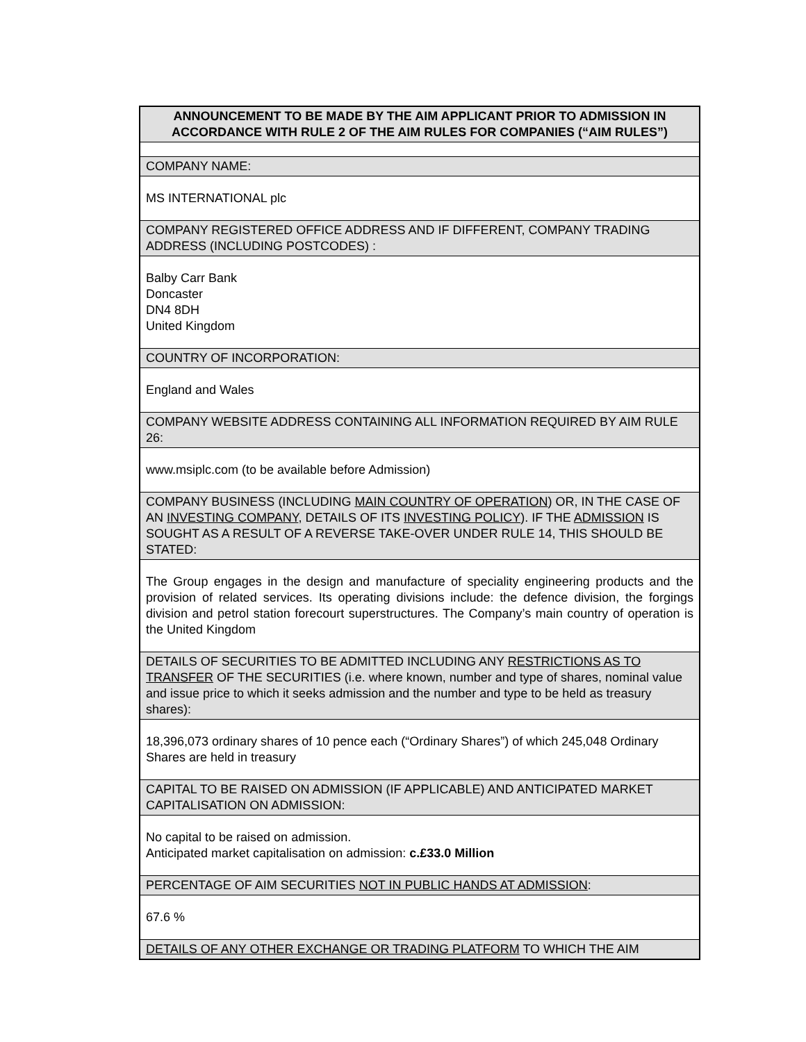| ANNOUNCEMENT TO BE MADE BY THE AIM APPLICANT PRIOR TO ADMISSION IN ACCORDANCE WITH RULE 2 OF THE AIM RULES FOR COMPANIES (“AIM RULES”) |
| COMPANY NAME: |
| MS INTERNATIONAL plc |
| COMPANY REGISTERED OFFICE ADDRESS AND IF DIFFERENT, COMPANY TRADING ADDRESS (INCLUDING POSTCODES) : |
| Balby Carr Bank Doncaster DN4 8DH United Kingdom |
| COUNTRY OF INCORPORATION: |
| England and Wales |
| COMPANY WEBSITE ADDRESS CONTAINING ALL INFORMATION REQUIRED BY AIM RULE 26: |
| www.msiplc.com (to be available before Admission) |
| COMPANY BUSINESS (INCLUDING MAIN COUNTRY OF OPERATION ) OR, IN THE CASE OF AN INVESTING COMPANY , DETAILS OF ITS INVESTING POLICY ). IF THE ADMISSION IS SOUGHT AS A RESULT OF A REVERSE TAKE-OVER UNDER RULE 14, THIS SHOULD BE STATED: |
| The Group engages in the design and manufacture of speciality engineering products and the provision of related services. Its operating divisions include: the defence division, the forgings division and petrol station forecourt superstructures. The Company’s main country of operation is the United Kingdom |
| DETAILS OF SECURITIES TO BE ADMITTED INCLUDING ANY RESTRICTIONS AS TO TRANSFER OF THE SECURITIES (i.e. where known, number and type of shares, nominal value and issue price to which it seeks admission and the number and type to be held as treasury shares): |
| 18,396,073 ordinary shares of 10 pence each (“Ordinary Shares”) of which 245,048 Ordinary Shares are held in treasury |
| CAPITAL TO BE RAISED ON ADMISSION (IF APPLICABLE) AND ANTICIPATED MARKET CAPITALISATION ON ADMISSION: |
| No capital to be raised on admission. Anticipated market capitalisation on admission: c.£33.0 Million |
| PERCENTAGE OF AIM SECURITIES NOT IN PUBLIC HANDS AT ADMISSION : |
| 67.6 % |
| DETAILS OF ANY OTHER EXCHANGE OR TRADING PLATFORM TO WHICH THE AIM |